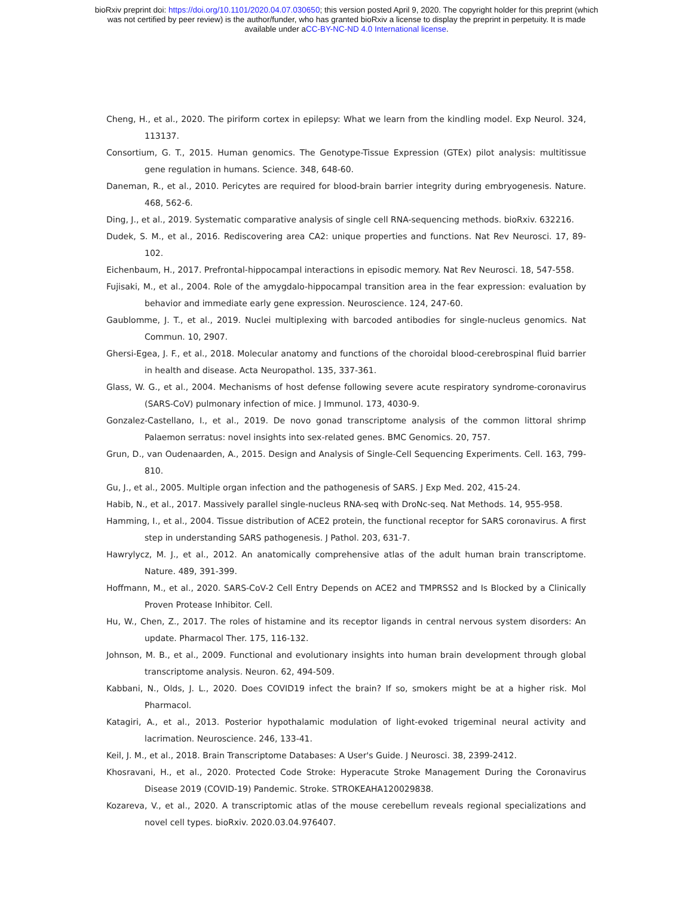bioRxiv preprint doi: https://doi.org/10.1101/2020.04.07.030650; this version posted April 9, 2020. The copyright holder for this preprint (which
was not certified by peer review) is the author/funder, who has granted bioRxiv a license to display the preprint in perpetuity. It is made
available under aCC-BY-NC-ND 4.0 International license.
Cheng, H., et al., 2020. The piriform cortex in epilepsy: What we learn from the kindling model. Exp Neurol. 324, 113137.
Consortium, G. T., 2015. Human genomics. The Genotype-Tissue Expression (GTEx) pilot analysis: multitissue gene regulation in humans. Science. 348, 648-60.
Daneman, R., et al., 2010. Pericytes are required for blood-brain barrier integrity during embryogenesis. Nature. 468, 562-6.
Ding, J., et al., 2019. Systematic comparative analysis of single cell RNA-sequencing methods. bioRxiv. 632216.
Dudek, S. M., et al., 2016. Rediscovering area CA2: unique properties and functions. Nat Rev Neurosci. 17, 89-102.
Eichenbaum, H., 2017. Prefrontal-hippocampal interactions in episodic memory. Nat Rev Neurosci. 18, 547-558.
Fujisaki, M., et al., 2004. Role of the amygdalo-hippocampal transition area in the fear expression: evaluation by behavior and immediate early gene expression. Neuroscience. 124, 247-60.
Gaublomme, J. T., et al., 2019. Nuclei multiplexing with barcoded antibodies for single-nucleus genomics. Nat Commun. 10, 2907.
Ghersi-Egea, J. F., et al., 2018. Molecular anatomy and functions of the choroidal blood-cerebrospinal fluid barrier in health and disease. Acta Neuropathol. 135, 337-361.
Glass, W. G., et al., 2004. Mechanisms of host defense following severe acute respiratory syndrome-coronavirus (SARS-CoV) pulmonary infection of mice. J Immunol. 173, 4030-9.
Gonzalez-Castellano, I., et al., 2019. De novo gonad transcriptome analysis of the common littoral shrimp Palaemon serratus: novel insights into sex-related genes. BMC Genomics. 20, 757.
Grun, D., van Oudenaarden, A., 2015. Design and Analysis of Single-Cell Sequencing Experiments. Cell. 163, 799-810.
Gu, J., et al., 2005. Multiple organ infection and the pathogenesis of SARS. J Exp Med. 202, 415-24.
Habib, N., et al., 2017. Massively parallel single-nucleus RNA-seq with DroNc-seq. Nat Methods. 14, 955-958.
Hamming, I., et al., 2004. Tissue distribution of ACE2 protein, the functional receptor for SARS coronavirus. A first step in understanding SARS pathogenesis. J Pathol. 203, 631-7.
Hawrylycz, M. J., et al., 2012. An anatomically comprehensive atlas of the adult human brain transcriptome. Nature. 489, 391-399.
Hoffmann, M., et al., 2020. SARS-CoV-2 Cell Entry Depends on ACE2 and TMPRSS2 and Is Blocked by a Clinically Proven Protease Inhibitor. Cell.
Hu, W., Chen, Z., 2017. The roles of histamine and its receptor ligands in central nervous system disorders: An update. Pharmacol Ther. 175, 116-132.
Johnson, M. B., et al., 2009. Functional and evolutionary insights into human brain development through global transcriptome analysis. Neuron. 62, 494-509.
Kabbani, N., Olds, J. L., 2020. Does COVID19 infect the brain? If so, smokers might be at a higher risk. Mol Pharmacol.
Katagiri, A., et al., 2013. Posterior hypothalamic modulation of light-evoked trigeminal neural activity and lacrimation. Neuroscience. 246, 133-41.
Keil, J. M., et al., 2018. Brain Transcriptome Databases: A User's Guide. J Neurosci. 38, 2399-2412.
Khosravani, H., et al., 2020. Protected Code Stroke: Hyperacute Stroke Management During the Coronavirus Disease 2019 (COVID-19) Pandemic. Stroke. STROKEAHA120029838.
Kozareva, V., et al., 2020. A transcriptomic atlas of the mouse cerebellum reveals regional specializations and novel cell types. bioRxiv. 2020.03.04.976407.